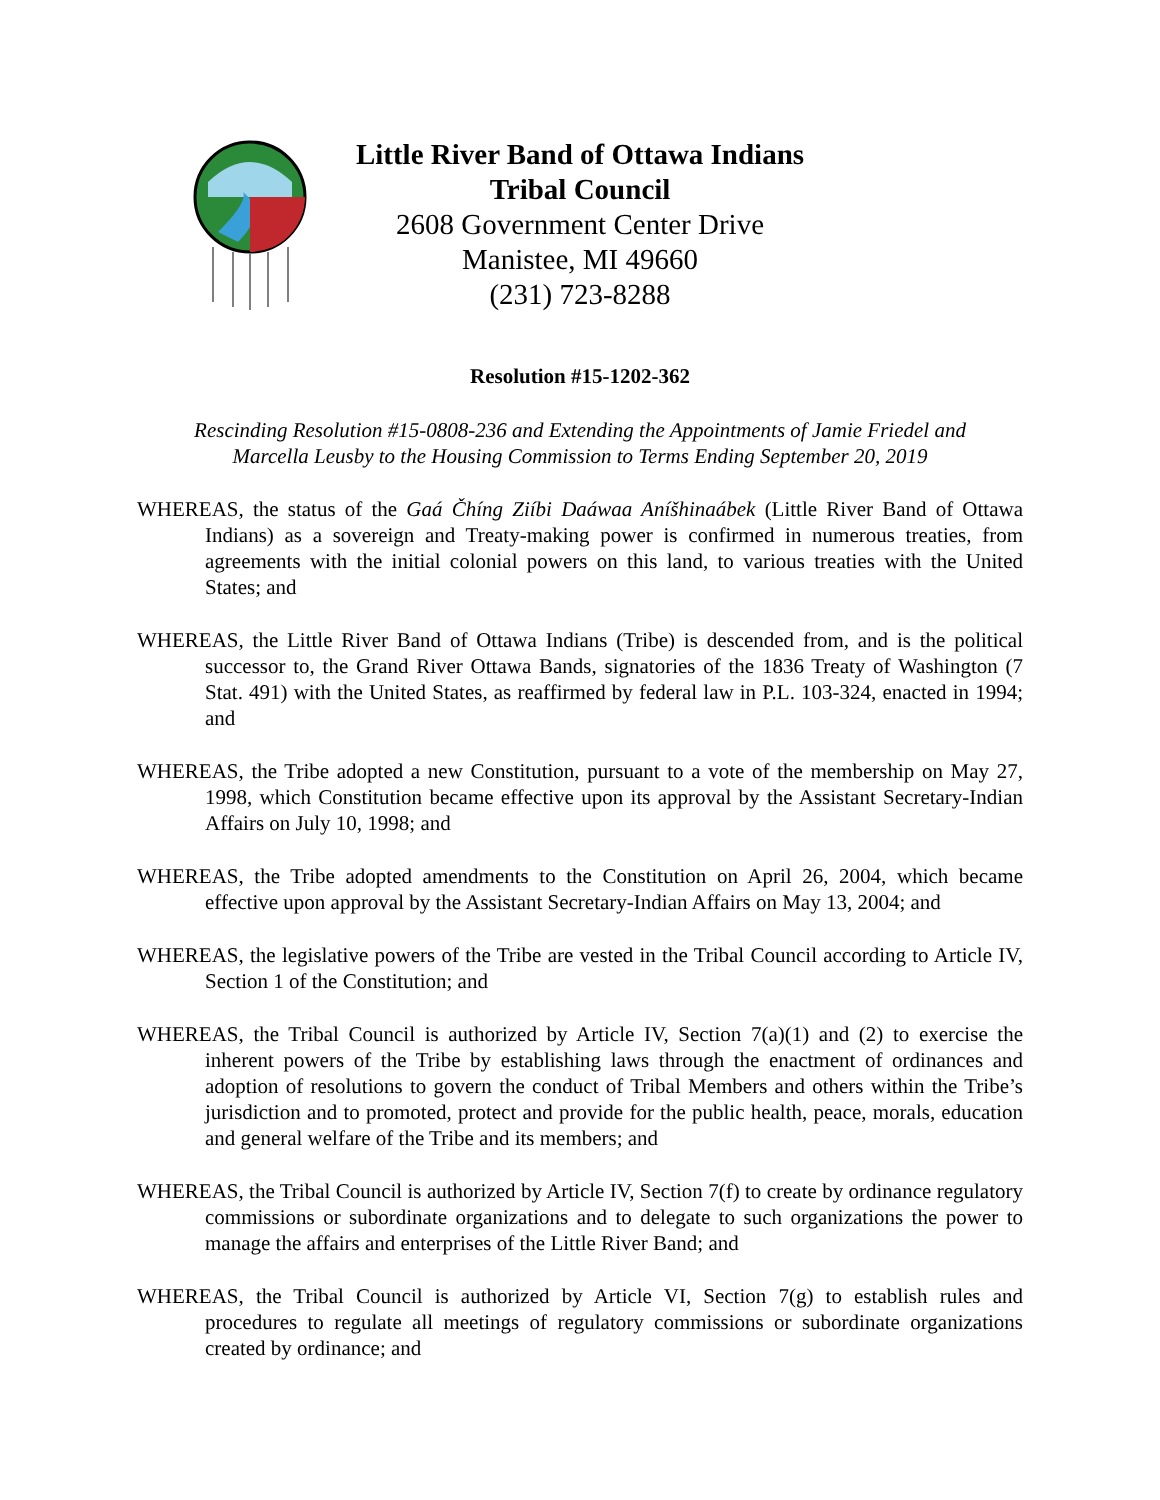Little River Band of Ottawa Indians
Tribal Council
2608 Government Center Drive
Manistee, MI 49660
(231) 723-8288
Resolution #15-1202-362
Rescinding Resolution #15-0808-236 and Extending the Appointments of Jamie Friedel and
Marcella Leusby to the Housing Commission to Terms Ending September 20, 2019
WHEREAS, the status of the Gaá Čhíng Ziíbi Daáwaa Aníšhinaábek (Little River Band of Ottawa Indians) as a sovereign and Treaty-making power is confirmed in numerous treaties, from agreements with the initial colonial powers on this land, to various treaties with the United States; and
WHEREAS, the Little River Band of Ottawa Indians (Tribe) is descended from, and is the political successor to, the Grand River Ottawa Bands, signatories of the 1836 Treaty of Washington (7 Stat. 491) with the United States, as reaffirmed by federal law in P.L. 103-324, enacted in 1994; and
WHEREAS, the Tribe adopted a new Constitution, pursuant to a vote of the membership on May 27, 1998, which Constitution became effective upon its approval by the Assistant Secretary-Indian Affairs on July 10, 1998; and
WHEREAS, the Tribe adopted amendments to the Constitution on April 26, 2004, which became effective upon approval by the Assistant Secretary-Indian Affairs on May 13, 2004; and
WHEREAS, the legislative powers of the Tribe are vested in the Tribal Council according to Article IV, Section 1 of the Constitution; and
WHEREAS, the Tribal Council is authorized by Article IV, Section 7(a)(1) and (2) to exercise the inherent powers of the Tribe by establishing laws through the enactment of ordinances and adoption of resolutions to govern the conduct of Tribal Members and others within the Tribe’s jurisdiction and to promoted, protect and provide for the public health, peace, morals, education and general welfare of the Tribe and its members; and
WHEREAS, the Tribal Council is authorized by Article IV, Section 7(f) to create by ordinance regulatory commissions or subordinate organizations and to delegate to such organizations the power to manage the affairs and enterprises of the Little River Band; and
WHEREAS, the Tribal Council is authorized by Article VI, Section 7(g) to establish rules and procedures to regulate all meetings of regulatory commissions or subordinate organizations created by ordinance; and